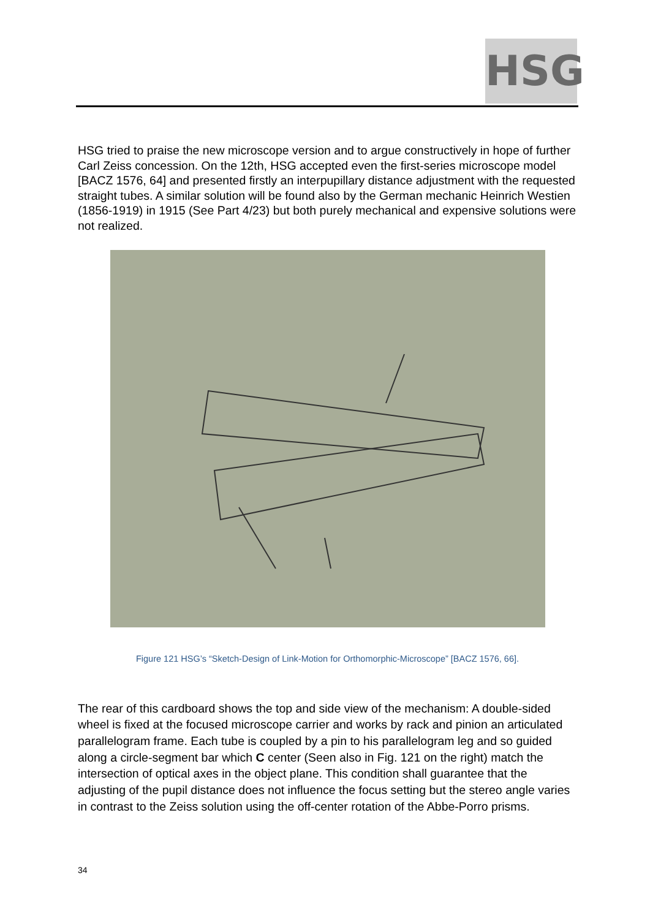HSG
HSG tried to praise the new microscope version and to argue constructively in hope of further Carl Zeiss concession. On the 12th, HSG accepted even the first-series microscope model [BACZ 1576, 64] and presented firstly an interpupillary distance adjustment with the requested straight tubes. A similar solution will be found also by the German mechanic Heinrich Westien (1856-1919) in 1915 (See Part 4/23) but both purely mechanical and expensive solutions were not realized.
Figure 121 HSG’s “Sketch-Design of Link-Motion for Orthomorphic-Microscope” [BACZ 1576, 66].
The rear of this cardboard shows the top and side view of the mechanism: A double-sided wheel is fixed at the focused microscope carrier and works by rack and pinion an articulated parallelogram frame. Each tube is coupled by a pin to his parallelogram leg and so guided along a circle-segment bar which C center (Seen also in Fig. 121 on the right) match the intersection of optical axes in the object plane. This condition shall guarantee that the adjusting of the pupil distance does not influence the focus setting but the stereo angle varies in contrast to the Zeiss solution using the off-center rotation of the Abbe-Porro prisms.
34